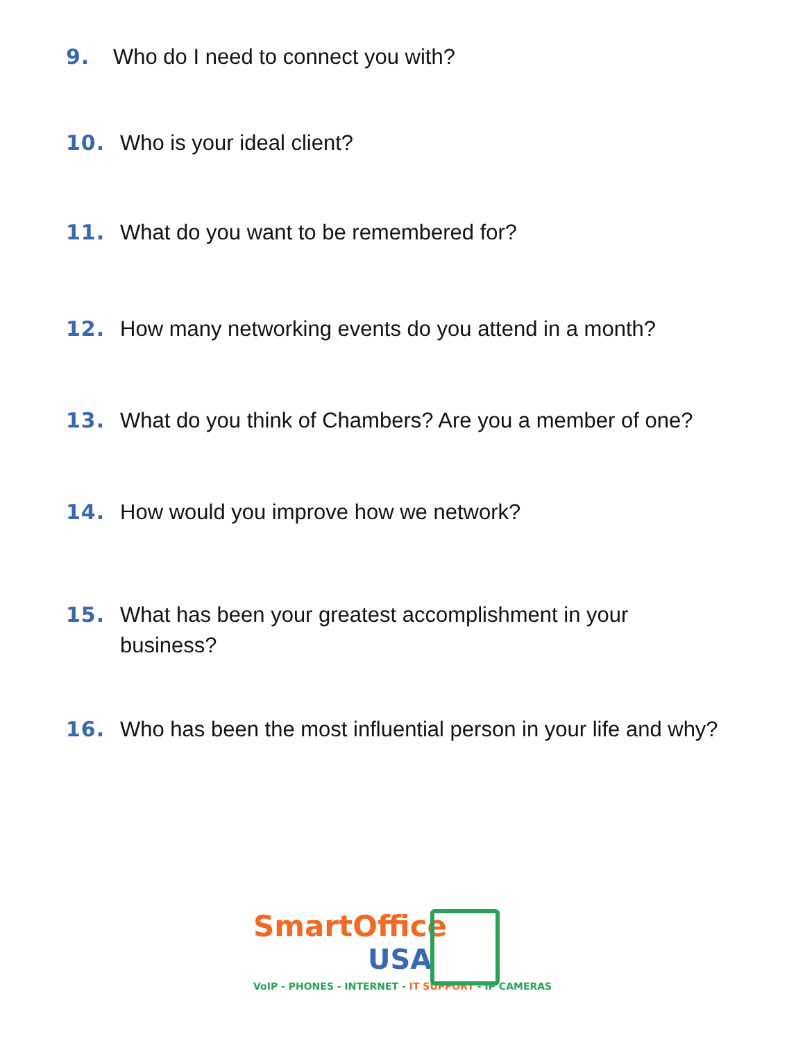9. Who do I need to connect you with?
10. Who is your ideal client?
11. What do you want to be remembered for?
12. How many networking events do you attend in a month?
13. What do you think of Chambers? Are you a member of one?
14. How would you improve how we network?
15. What has been your greatest accomplishment in your
business?
16. Who has been the most influential person in your life and why?
SmartOffice
USA
VoIP - PHONES - INTERNET - IT SUPPORT - IP CAMERAS